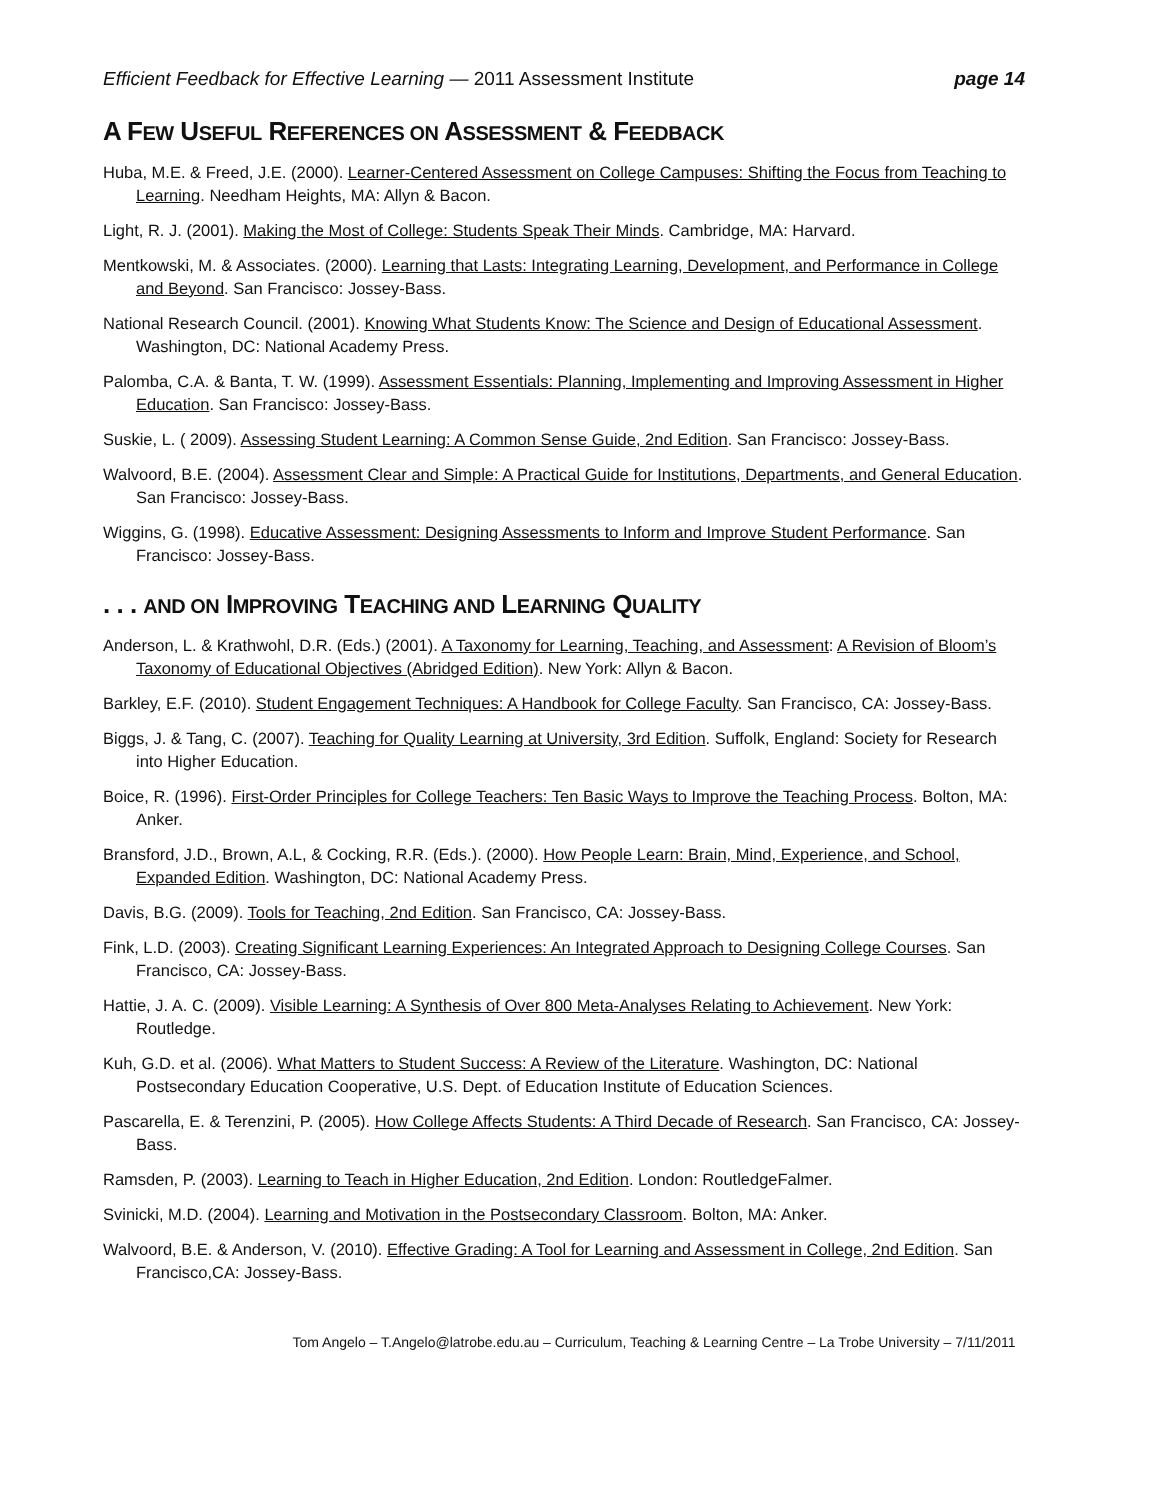Efficient Feedback for Effective Learning — 2011 Assessment Institute page 14
A FEW USEFUL REFERENCES ON ASSESSMENT & FEEDBACK
Huba, M.E. & Freed, J.E. (2000). Learner-Centered Assessment on College Campuses: Shifting the Focus from Teaching to Learning. Needham Heights, MA: Allyn & Bacon.
Light, R. J. (2001). Making the Most of College: Students Speak Their Minds. Cambridge, MA: Harvard.
Mentkowski, M. & Associates. (2000). Learning that Lasts: Integrating Learning, Development, and Performance in College and Beyond. San Francisco: Jossey-Bass.
National Research Council. (2001). Knowing What Students Know: The Science and Design of Educational Assessment. Washington, DC: National Academy Press.
Palomba, C.A. & Banta, T. W. (1999). Assessment Essentials: Planning, Implementing and Improving Assessment in Higher Education. San Francisco: Jossey-Bass.
Suskie, L. ( 2009). Assessing Student Learning: A Common Sense Guide, 2nd Edition. San Francisco: Jossey-Bass.
Walvoord, B.E. (2004). Assessment Clear and Simple: A Practical Guide for Institutions, Departments, and General Education. San Francisco: Jossey-Bass.
Wiggins, G. (1998). Educative Assessment: Designing Assessments to Inform and Improve Student Performance. San Francisco: Jossey-Bass.
. . . AND ON IMPROVING TEACHING AND LEARNING QUALITY
Anderson, L. & Krathwohl, D.R. (Eds.) (2001). A Taxonomy for Learning, Teaching, and Assessment: A Revision of Bloom’s Taxonomy of Educational Objectives (Abridged Edition). New York: Allyn & Bacon.
Barkley, E.F. (2010). Student Engagement Techniques: A Handbook for College Faculty. San Francisco, CA: Jossey-Bass.
Biggs, J. & Tang, C. (2007). Teaching for Quality Learning at University, 3rd Edition. Suffolk, England: Society for Research into Higher Education.
Boice, R. (1996). First-Order Principles for College Teachers: Ten Basic Ways to Improve the Teaching Process. Bolton, MA: Anker.
Bransford, J.D., Brown, A.L, & Cocking, R.R. (Eds.). (2000). How People Learn: Brain, Mind, Experience, and School, Expanded Edition. Washington, DC: National Academy Press.
Davis, B.G. (2009). Tools for Teaching, 2nd Edition. San Francisco, CA: Jossey-Bass.
Fink, L.D. (2003). Creating Significant Learning Experiences: An Integrated Approach to Designing College Courses. San Francisco, CA: Jossey-Bass.
Hattie, J. A. C. (2009). Visible Learning: A Synthesis of Over 800 Meta-Analyses Relating to Achievement. New York: Routledge.
Kuh, G.D. et al. (2006). What Matters to Student Success: A Review of the Literature. Washington, DC: National Postsecondary Education Cooperative, U.S. Dept. of Education Institute of Education Sciences.
Pascarella, E. & Terenzini, P. (2005). How College Affects Students: A Third Decade of Research. San Francisco, CA: Jossey-Bass.
Ramsden, P. (2003). Learning to Teach in Higher Education, 2nd Edition. London: RoutledgeFalmer.
Svinicki, M.D. (2004). Learning and Motivation in the Postsecondary Classroom. Bolton, MA: Anker.
Walvoord, B.E. & Anderson, V. (2010). Effective Grading: A Tool for Learning and Assessment in College, 2nd Edition. San Francisco,CA: Jossey-Bass.
Tom Angelo – T.Angelo@latrobe.edu.au – Curriculum, Teaching & Learning Centre – La Trobe University – 7/11/2011